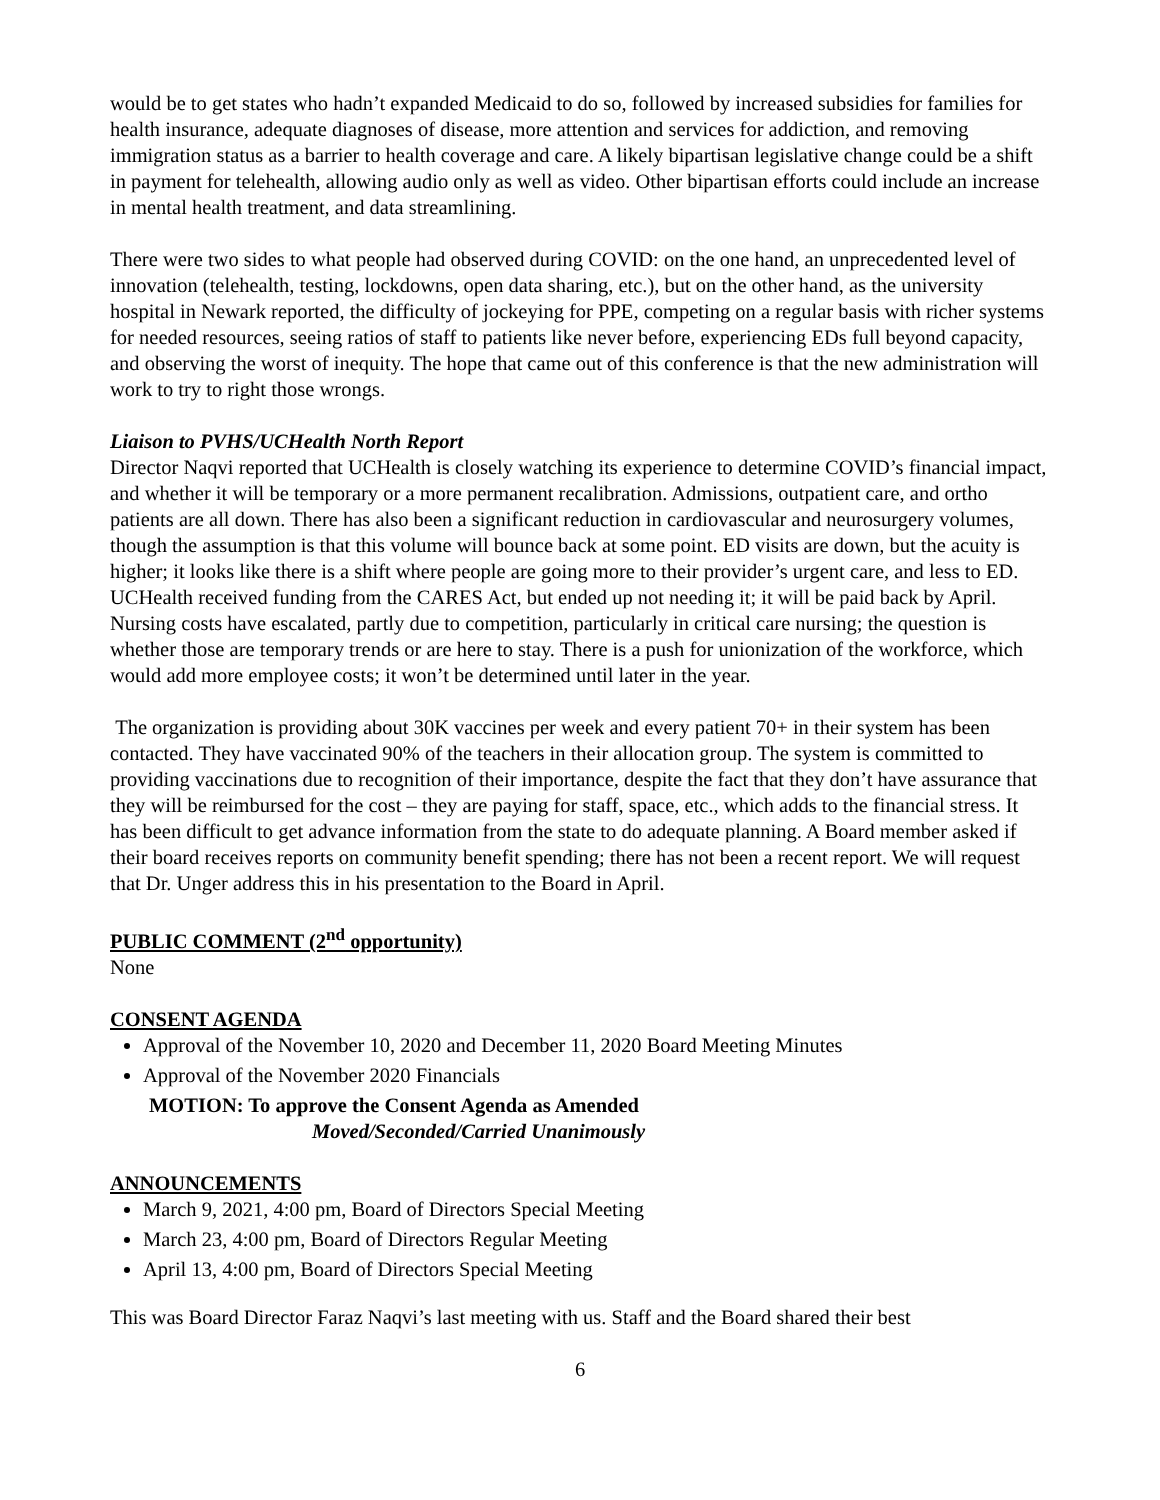would be to get states who hadn’t expanded Medicaid to do so, followed by increased subsidies for families for health insurance, adequate diagnoses of disease, more attention and services for addiction, and removing immigration status as a barrier to health coverage and care. A likely bipartisan legislative change could be a shift in payment for telehealth, allowing audio only as well as video. Other bipartisan efforts could include an increase in mental health treatment, and data streamlining.
There were two sides to what people had observed during COVID: on the one hand, an unprecedented level of innovation (telehealth, testing, lockdowns, open data sharing, etc.), but on the other hand, as the university hospital in Newark reported, the difficulty of jockeying for PPE, competing on a regular basis with richer systems for needed resources, seeing ratios of staff to patients like never before, experiencing EDs full beyond capacity, and observing the worst of inequity. The hope that came out of this conference is that the new administration will work to try to right those wrongs.
Liaison to PVHS/UCHealth North Report
Director Naqvi reported that UCHealth is closely watching its experience to determine COVID’s financial impact, and whether it will be temporary or a more permanent recalibration. Admissions, outpatient care, and ortho patients are all down. There has also been a significant reduction in cardiovascular and neurosurgery volumes, though the assumption is that this volume will bounce back at some point. ED visits are down, but the acuity is higher; it looks like there is a shift where people are going more to their provider’s urgent care, and less to ED. UCHealth received funding from the CARES Act, but ended up not needing it; it will be paid back by April. Nursing costs have escalated, partly due to competition, particularly in critical care nursing; the question is whether those are temporary trends or are here to stay. There is a push for unionization of the workforce, which would add more employee costs; it won’t be determined until later in the year.
The organization is providing about 30K vaccines per week and every patient 70+ in their system has been contacted. They have vaccinated 90% of the teachers in their allocation group. The system is committed to providing vaccinations due to recognition of their importance, despite the fact that they don’t have assurance that they will be reimbursed for the cost – they are paying for staff, space, etc., which adds to the financial stress. It has been difficult to get advance information from the state to do adequate planning. A Board member asked if their board receives reports on community benefit spending; there has not been a recent report. We will request that Dr. Unger address this in his presentation to the Board in April.
PUBLIC COMMENT (2<sup>nd</sup> opportunity)
None
CONSENT AGENDA
Approval of the November 10, 2020 and December 11, 2020 Board Meeting Minutes
Approval of the November 2020 Financials
MOTION: To approve the Consent Agenda as Amended
Moved/Seconded/Carried Unanimously
ANNOUNCEMENTS
March 9, 2021, 4:00 pm, Board of Directors Special Meeting
March 23, 4:00 pm, Board of Directors Regular Meeting
April 13, 4:00 pm, Board of Directors Special Meeting
This was Board Director Faraz Naqvi’s last meeting with us. Staff and the Board shared their best
6